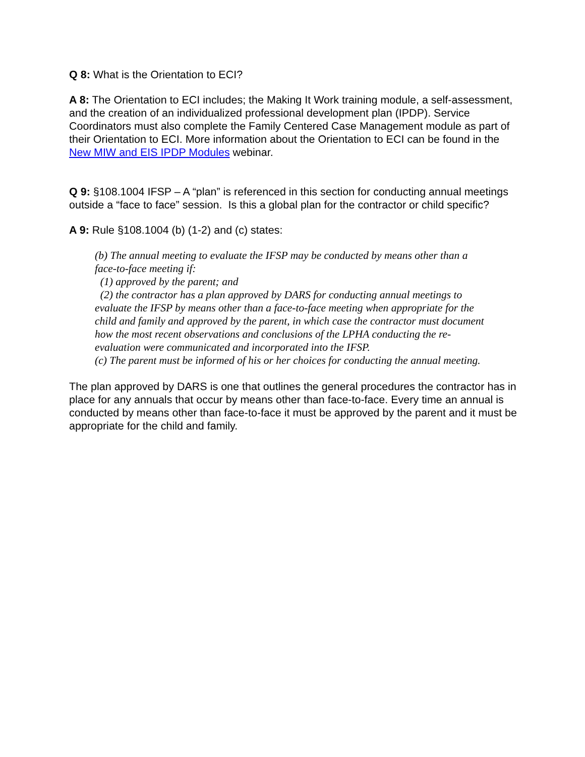Q 8: What is the Orientation to ECI?
A 8: The Orientation to ECI includes; the Making It Work training module, a self-assessment, and the creation of an individualized professional development plan (IPDP). Service Coordinators must also complete the Family Centered Case Management module as part of their Orientation to ECI. More information about the Orientation to ECI can be found in the New MIW and EIS IPDP Modules webinar.
Q 9: §108.1004 IFSP – A “plan” is referenced in this section for conducting annual meetings outside a “face to face” session. Is this a global plan for the contractor or child specific?
A 9: Rule §108.1004 (b) (1-2) and (c) states:
(b) The annual meeting to evaluate the IFSP may be conducted by means other than a face-to-face meeting if:
(1) approved by the parent; and
(2) the contractor has a plan approved by DARS for conducting annual meetings to evaluate the IFSP by means other than a face-to-face meeting when appropriate for the child and family and approved by the parent, in which case the contractor must document how the most recent observations and conclusions of the LPHA conducting the re-evaluation were communicated and incorporated into the IFSP.
(c) The parent must be informed of his or her choices for conducting the annual meeting.
The plan approved by DARS is one that outlines the general procedures the contractor has in place for any annuals that occur by means other than face-to-face. Every time an annual is conducted by means other than face-to-face it must be approved by the parent and it must be appropriate for the child and family.